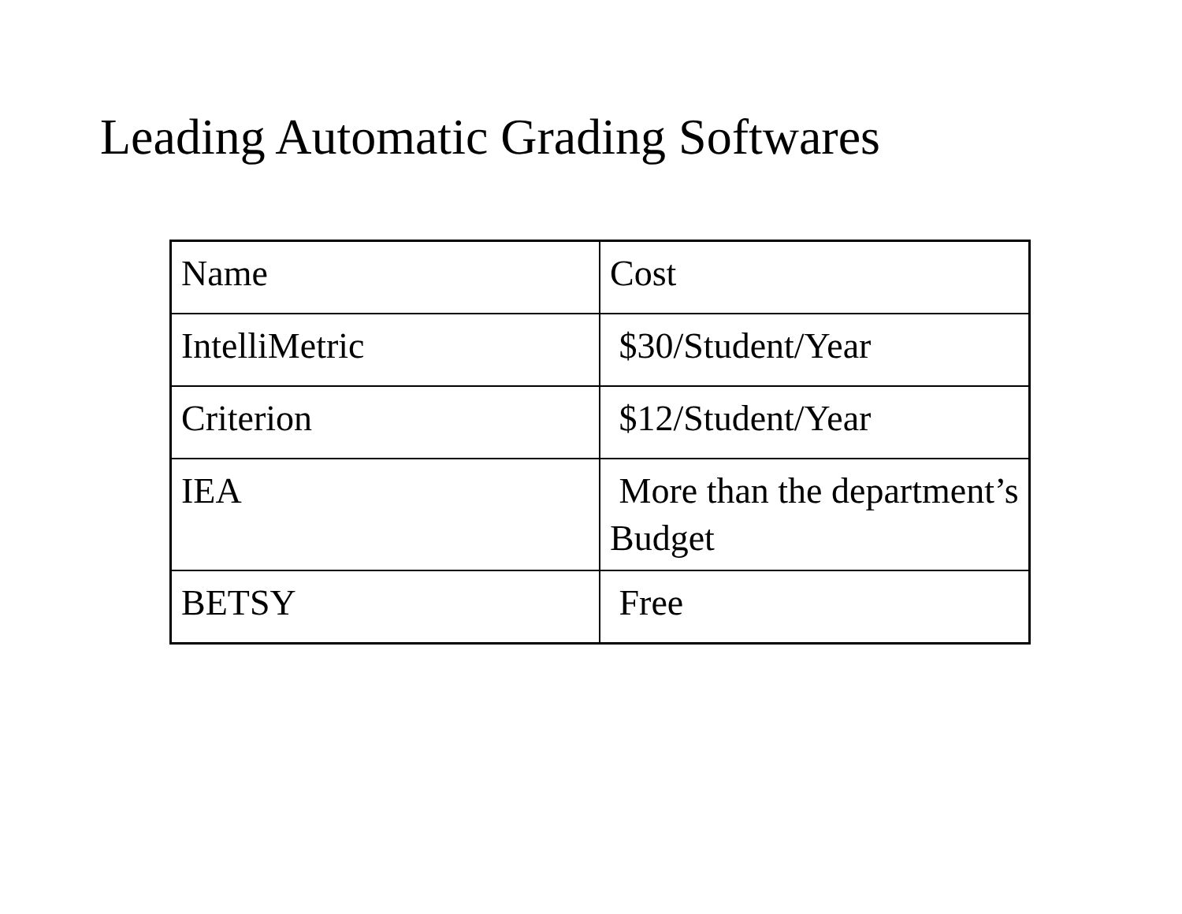Leading Automatic Grading Softwares
| Name | Cost |
| IntelliMetric | $30/Student/Year |
| Criterion | $12/Student/Year |
| IEA | More than the department’s Budget |
| BETSY | Free |